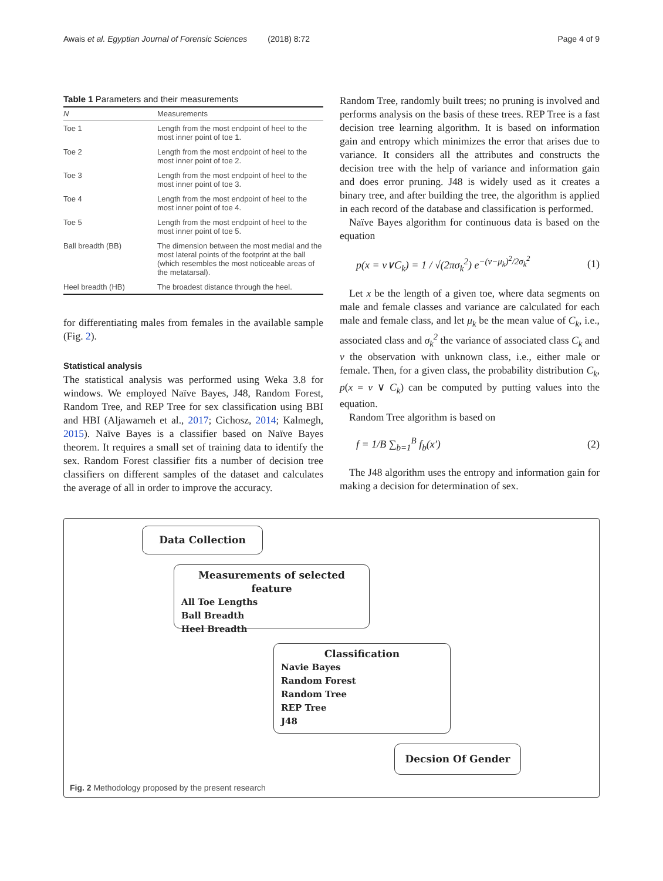Awais et al. Egyptian Journal of Forensic Sciences (2018) 8:72 Page 4 of 9
Table 1 Parameters and their measurements
| N | Measurements |
| --- | --- |
| Toe 1 | Length from the most endpoint of heel to the most inner point of toe 1. |
| Toe 2 | Length from the most endpoint of heel to the most inner point of toe 2. |
| Toe 3 | Length from the most endpoint of heel to the most inner point of toe 3. |
| Toe 4 | Length from the most endpoint of heel to the most inner point of toe 4. |
| Toe 5 | Length from the most endpoint of heel to the most inner point of toe 5. |
| Ball breadth (BB) | The dimension between the most medial and the most lateral points of the footprint at the ball (which resembles the most noticeable areas of the metatarsal). |
| Heel breadth (HB) | The broadest distance through the heel. |
for differentiating males from females in the available sample (Fig. 2).
Statistical analysis
The statistical analysis was performed using Weka 3.8 for windows. We employed Naïve Bayes, J48, Random Forest, Random Tree, and REP Tree for sex classification using BBI and HBI (Aljawarneh et al., 2017; Cichosz, 2014; Kalmegh, 2015). Naïve Bayes is a classifier based on Naïve Bayes theorem. It requires a small set of training data to identify the sex. Random Forest classifier fits a number of decision tree classifiers on different samples of the dataset and calculates the average of all in order to improve the accuracy.
Random Tree, randomly built trees; no pruning is involved and performs analysis on the basis of these trees. REP Tree is a fast decision tree learning algorithm. It is based on information gain and entropy which minimizes the error that arises due to variance. It considers all the attributes and constructs the decision tree with the help of variance and information gain and does error pruning. J48 is widely used as it creates a binary tree, and after building the tree, the algorithm is applied in each record of the database and classification is performed.
Naïve Bayes algorithm for continuous data is based on the equation
p(x = v∨C<sub>k</sub>) = 1 / √(2πσ<sub>k</sub><sup>2</sup>) e<sup>−(v−μ<sub>k</sub>)<sup>2</sup>/2σ<sub>k</sub><sup>2</sup></sup> (1)
Let x be the length of a given toe, where data segments on male and female classes and variance are calculated for each male and female class, and let μ<sub>k</sub> be the mean value of C<sub>k</sub>, i.e., associated class and σ<sub>k</sub><sup>2</sup> the variance of associated class C<sub>k</sub> and v the observation with unknown class, i.e., either male or female. Then, for a given class, the probability distribution C<sub>k</sub>, p(x = v ∨ C<sub>k</sub>) can be computed by putting values into the equation.
Random Tree algorithm is based on
f = 1/B ∑<sub>b=1</sub><sup>B</sup> f<sub>b</sub>(x′) (2)
The J48 algorithm uses the entropy and information gain for making a decision for determination of sex.
Data Collection
Measurements of selected feature
All Toe Lengths
Ball Breadth
Heel Breadth
Classification
Navie Bayes
Random Forest
Random Tree
REP Tree
J48
Decsion Of Gender
Fig. 2 Methodology proposed by the present research